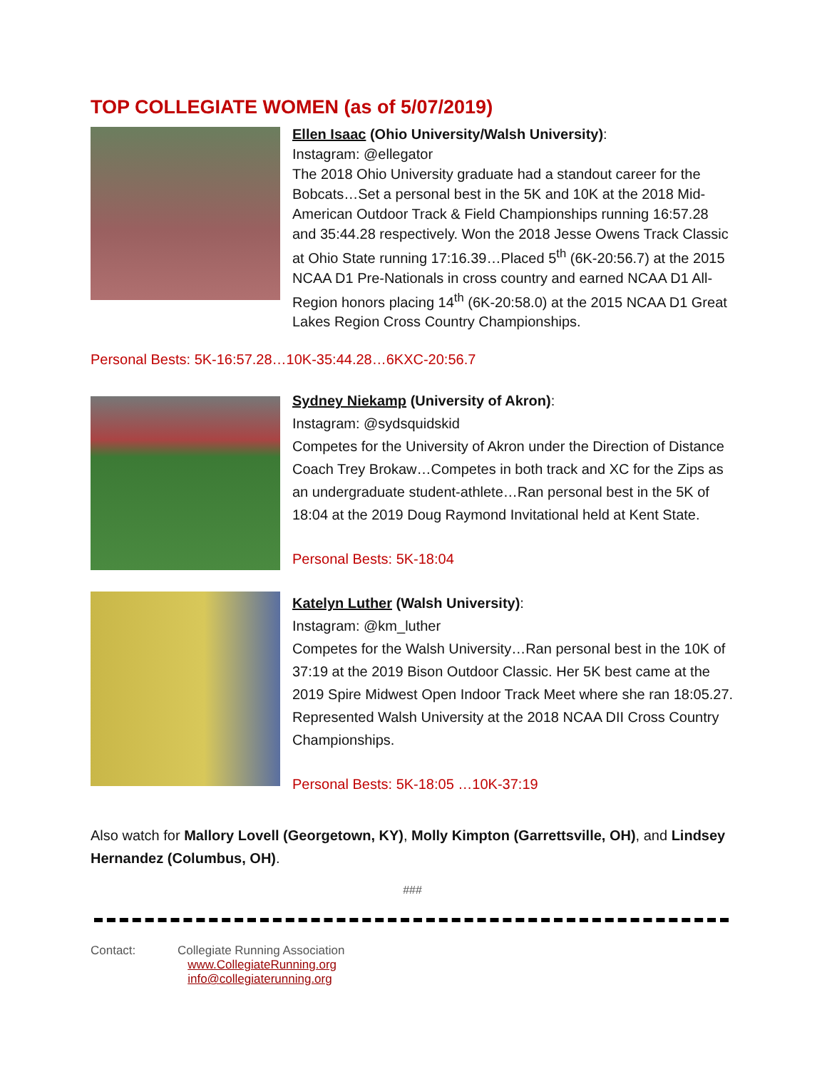TOP COLLEGIATE WOMEN (as of 5/07/2019)
Ellen Isaac (Ohio University/Walsh University):
Instagram: @ellegator
The 2018 Ohio University graduate had a standout career for the Bobcats…Set a personal best in the 5K and 10K at the 2018 Mid-American Outdoor Track & Field Championships running 16:57.28 and 35:44.28 respectively. Won the 2018 Jesse Owens Track Classic at Ohio State running 17:16.39…Placed 5<sup>th</sup> (6K-20:56.7) at the 2015 NCAA D1 Pre-Nationals in cross country and earned NCAA D1 All-Region honors placing 14<sup>th</sup> (6K-20:58.0) at the 2015 NCAA D1 Great Lakes Region Cross Country Championships.
Personal Bests: 5K-16:57.28…10K-35:44.28…6KXC-20:56.7
Sydney Niekamp (University of Akron):
Instagram: @sydsquidskid
Competes for the University of Akron under the Direction of Distance Coach Trey Brokaw…Competes in both track and XC for the Zips as an undergraduate student-athlete…Ran personal best in the 5K of 18:04 at the 2019 Doug Raymond Invitational held at Kent State.
Personal Bests: 5K-18:04
Katelyn Luther (Walsh University):
Instagram: @km_luther
Competes for the Walsh University…Ran personal best in the 10K of 37:19 at the 2019 Bison Outdoor Classic. Her 5K best came at the 2019 Spire Midwest Open Indoor Track Meet where she ran 18:05.27. Represented Walsh University at the 2018 NCAA DII Cross Country Championships.
Personal Bests: 5K-18:05 …10K-37:19
Also watch for Mallory Lovell (Georgetown, KY), Molly Kimpton (Garrettsville, OH), and Lindsey Hernandez (Columbus, OH).
###
Contact: Collegiate Running Association
www.CollegiateRunning.org
info@collegiaterunning.org